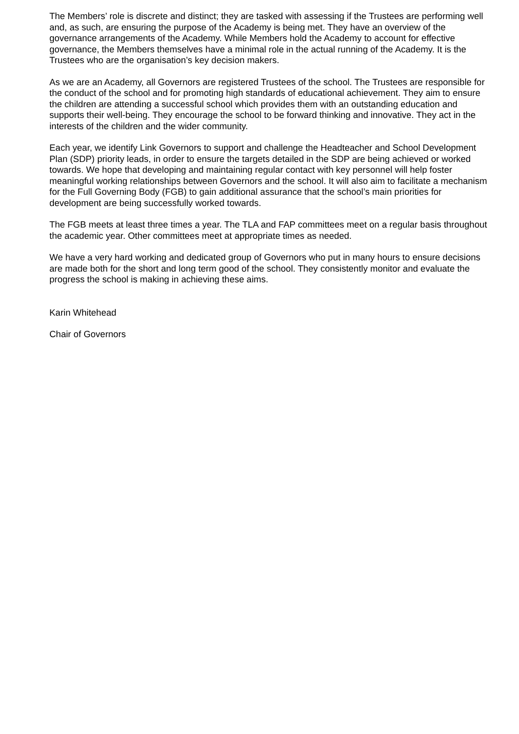The Members’ role is discrete and distinct; they are tasked with assessing if the Trustees are performing well and, as such, are ensuring the purpose of the Academy is being met. They have an overview of the governance arrangements of the Academy. While Members hold the Academy to account for effective governance, the Members themselves have a minimal role in the actual running of the Academy. It is the Trustees who are the organisation’s key decision makers.
As we are an Academy, all Governors are registered Trustees of the school. The Trustees are responsible for the conduct of the school and for promoting high standards of educational achievement. They aim to ensure the children are attending a successful school which provides them with an outstanding education and supports their well-being. They encourage the school to be forward thinking and innovative. They act in the interests of the children and the wider community.
Each year, we identify Link Governors to support and challenge the Headteacher and School Development Plan (SDP) priority leads, in order to ensure the targets detailed in the SDP are being achieved or worked towards. We hope that developing and maintaining regular contact with key personnel will help foster meaningful working relationships between Governors and the school. It will also aim to facilitate a mechanism for the Full Governing Body (FGB) to gain additional assurance that the school’s main priorities for development are being successfully worked towards.
The FGB meets at least three times a year. The TLA and FAP committees meet on a regular basis throughout the academic year. Other committees meet at appropriate times as needed.
We have a very hard working and dedicated group of Governors who put in many hours to ensure decisions are made both for the short and long term good of the school. They consistently monitor and evaluate the progress the school is making in achieving these aims.
Karin Whitehead
Chair of Governors